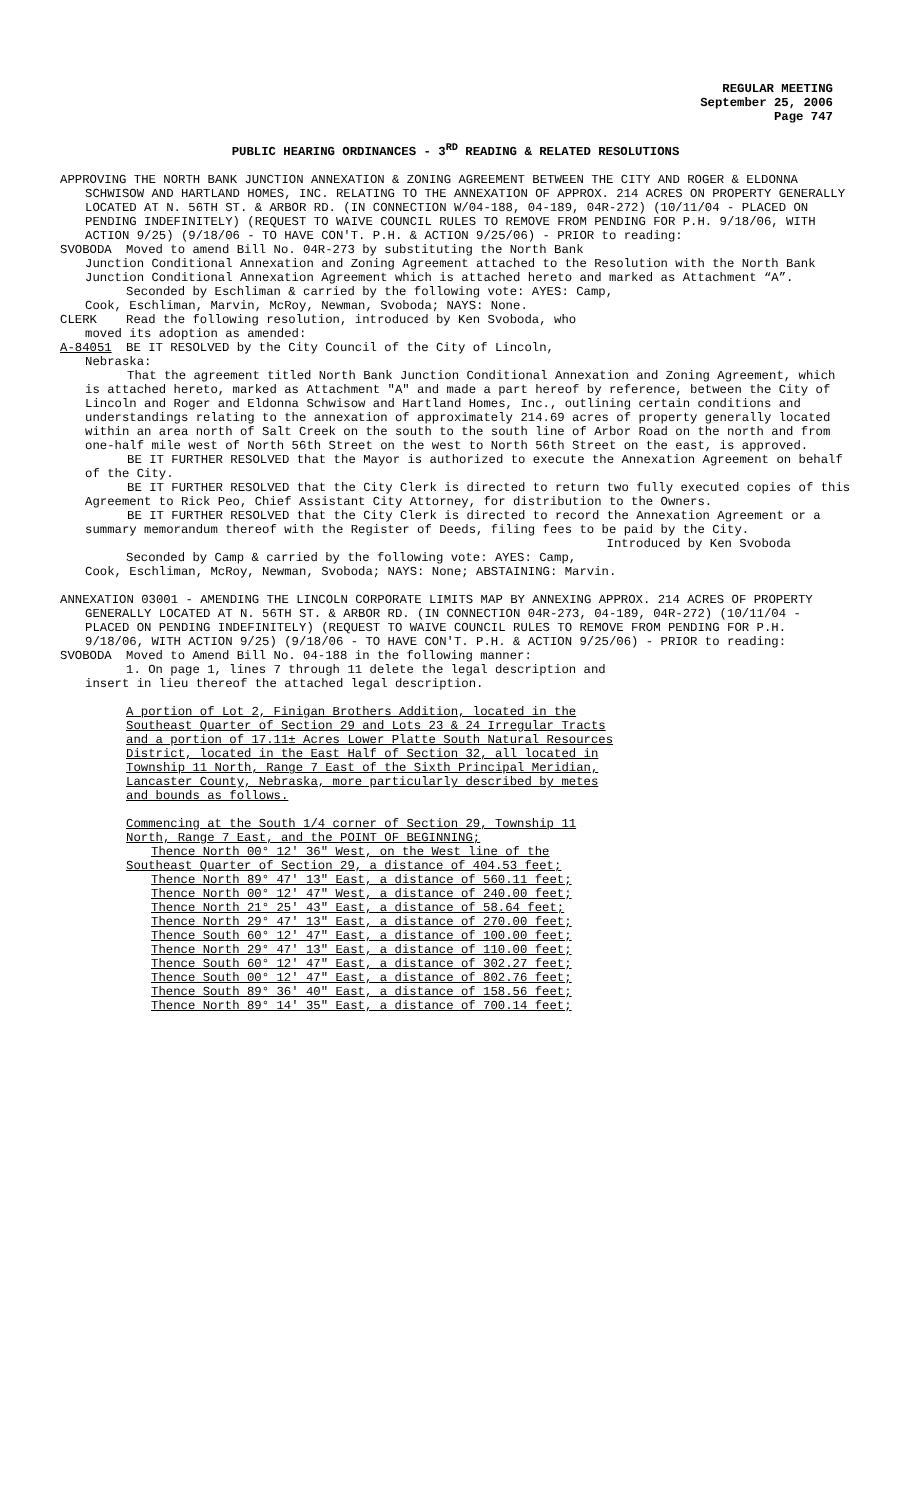REGULAR MEETING
September 25, 2006
Page 747
PUBLIC HEARING ORDINANCES - 3<sup>RD</sup> READING & RELATED RESOLUTIONS
APPROVING THE NORTH BANK JUNCTION ANNEXATION & ZONING AGREEMENT BETWEEN THE CITY AND ROGER & ELDONNA SCHWISOW AND HARTLAND HOMES, INC. RELATING TO THE ANNEXATION OF APPROX. 214 ACRES ON PROPERTY GENERALLY LOCATED AT N. 56TH ST. & ARBOR RD. (IN CONNECTION W/04-188, 04-189, 04R-272) (10/11/04 - PLACED ON PENDING INDEFINITELY) (REQUEST TO WAIVE COUNCIL RULES TO REMOVE FROM PENDING FOR P.H. 9/18/06, WITH ACTION 9/25) (9/18/06 - TO HAVE CON'T. P.H. & ACTION 9/25/06) - PRIOR to reading:
SVOBODA Moved to amend Bill No. 04R-273 by substituting the North Bank
Junction Conditional Annexation and Zoning Agreement attached to the Resolution with the North Bank Junction Conditional Annexation Agreement which is attached hereto and marked as Attachment “A”.
Seconded by Eschliman & carried by the following vote: AYES: Camp,
Cook, Eschliman, Marvin, McRoy, Newman, Svoboda; NAYS: None.
CLERK Read the following resolution, introduced by Ken Svoboda, who
moved its adoption as amended:
A-84051 BE IT RESOLVED by the City Council of the City of Lincoln,
Nebraska:
That the agreement titled North Bank Junction Conditional Annexation and Zoning Agreement, which is attached hereto, marked as Attachment "A" and made a part hereof by reference, between the City of Lincoln and Roger and Eldonna Schwisow and Hartland Homes, Inc., outlining certain conditions and understandings relating to the annexation of approximately 214.69 acres of property generally located within an area north of Salt Creek on the south to the south line of Arbor Road on the north and from one-half mile west of North 56th Street on the west to North 56th Street on the east, is approved.
BE IT FURTHER RESOLVED that the Mayor is authorized to execute the Annexation Agreement on behalf of the City.
BE IT FURTHER RESOLVED that the City Clerk is directed to return two fully executed copies of this Agreement to Rick Peo, Chief Assistant City Attorney, for distribution to the Owners.
BE IT FURTHER RESOLVED that the City Clerk is directed to record the Annexation Agreement or a summary memorandum thereof with the Register of Deeds, filing fees to be paid by the City.
Introduced by Ken Svoboda
Seconded by Camp & carried by the following vote: AYES: Camp,
Cook, Eschliman, McRoy, Newman, Svoboda; NAYS: None; ABSTAINING: Marvin.
ANNEXATION 03001 - AMENDING THE LINCOLN CORPORATE LIMITS MAP BY ANNEXING APPROX. 214 ACRES OF PROPERTY GENERALLY LOCATED AT N. 56TH ST. & ARBOR RD. (IN CONNECTION 04R-273, 04-189, 04R-272) (10/11/04 - PLACED ON PENDING INDEFINITELY) (REQUEST TO WAIVE COUNCIL RULES TO REMOVE FROM PENDING FOR P.H. 9/18/06, WITH ACTION 9/25) (9/18/06 - TO HAVE CON'T. P.H. & ACTION 9/25/06) - PRIOR to reading:
SVOBODA Moved to Amend Bill No. 04-188 in the following manner:
1. On page 1, lines 7 through 11 delete the legal description and
insert in lieu thereof the attached legal description.
A portion of Lot 2, Finigan Brothers Addition, located in the Southeast Quarter of Section 29 and Lots 23 & 24 Irregular Tracts and a portion of 17.11± Acres Lower Platte South Natural Resources District, located in the East Half of Section 32, all located in Township 11 North, Range 7 East of the Sixth Principal Meridian, Lancaster County, Nebraska, more particularly described by metes and bounds as follows.
Commencing at the South 1/4 corner of Section 29, Township 11 North, Range 7 East, and the POINT OF BEGINNING;
Thence North 00° 12' 36" West, on the West line of the
Southeast Quarter of Section 29, a distance of 404.53 feet;
Thence North 89° 47' 13" East, a distance of 560.11 feet; Thence North 00° 12' 47" West, a distance of 240.00 feet; Thence North 21° 25' 43" East, a distance of 58.64 feet; Thence North 29° 47' 13" East, a distance of 270.00 feet; Thence South 60° 12' 47" East, a distance of 100.00 feet; Thence North 29° 47' 13" East, a distance of 110.00 feet; Thence South 60° 12' 47" East, a distance of 302.27 feet; Thence South 00° 12' 47" East, a distance of 802.76 feet; Thence South 89° 36' 40" East, a distance of 158.56 feet; Thence North 89° 14' 35" East, a distance of 700.14 feet;